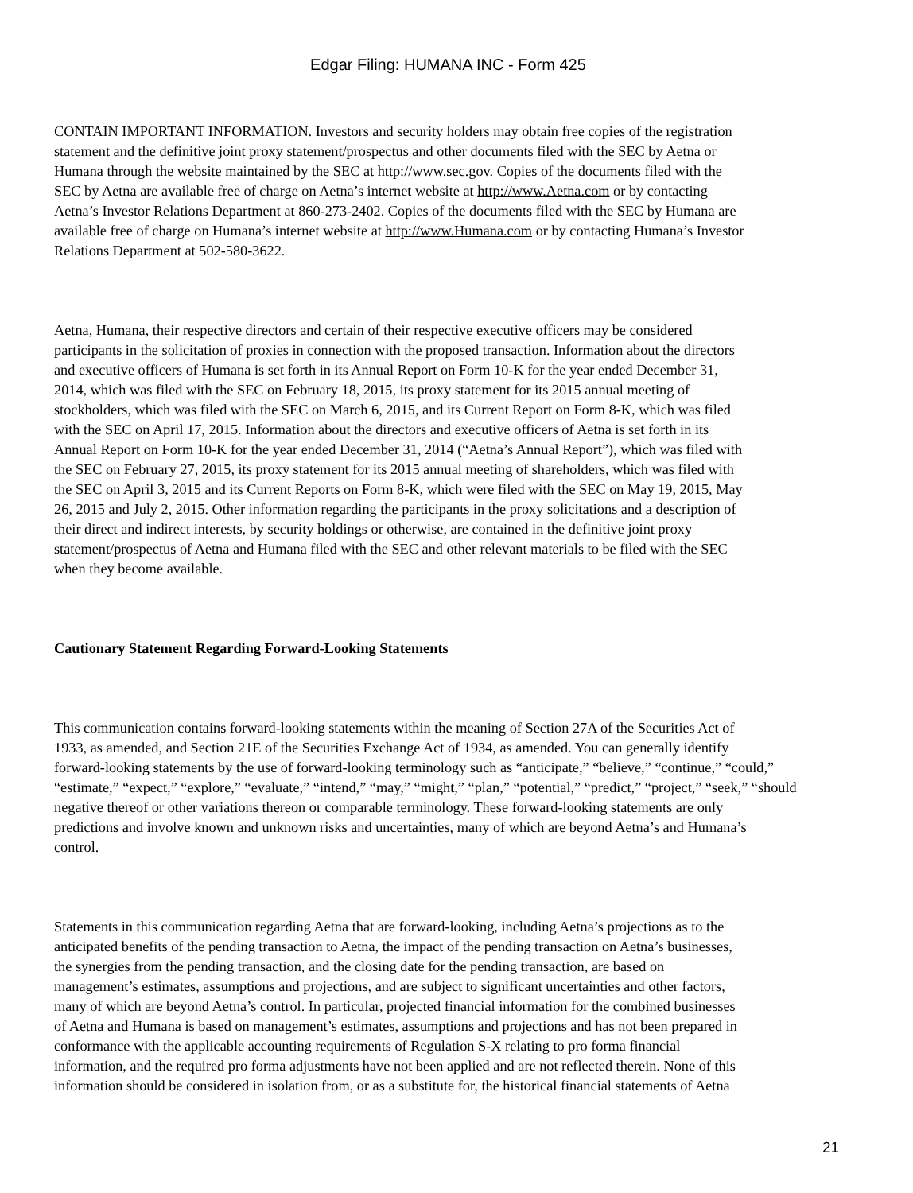Edgar Filing: HUMANA INC - Form 425
CONTAIN IMPORTANT INFORMATION. Investors and security holders may obtain free copies of the registration
statement and the definitive joint proxy statement/prospectus and other documents filed with the SEC by Aetna or
Humana through the website maintained by the SEC at http://www.sec.gov. Copies of the documents filed with the
SEC by Aetna are available free of charge on Aetna’s internet website at http://www.Aetna.com or by contacting
Aetna’s Investor Relations Department at 860-273-2402. Copies of the documents filed with the SEC by Humana are
available free of charge on Humana’s internet website at http://www.Humana.com or by contacting Humana’s Investor
Relations Department at 502-580-3622.
Aetna, Humana, their respective directors and certain of their respective executive officers may be considered
participants in the solicitation of proxies in connection with the proposed transaction. Information about the directors
and executive officers of Humana is set forth in its Annual Report on Form 10-K for the year ended December 31,
2014, which was filed with the SEC on February 18, 2015, its proxy statement for its 2015 annual meeting of
stockholders, which was filed with the SEC on March 6, 2015, and its Current Report on Form 8-K, which was filed
with the SEC on April 17, 2015. Information about the directors and executive officers of Aetna is set forth in its
Annual Report on Form 10-K for the year ended December 31, 2014 (“Aetna’s Annual Report”), which was filed with
the SEC on February 27, 2015, its proxy statement for its 2015 annual meeting of shareholders, which was filed with
the SEC on April 3, 2015 and its Current Reports on Form 8-K, which were filed with the SEC on May 19, 2015, May
26, 2015 and July 2, 2015. Other information regarding the participants in the proxy solicitations and a description of
their direct and indirect interests, by security holdings or otherwise, are contained in the definitive joint proxy
statement/prospectus of Aetna and Humana filed with the SEC and other relevant materials to be filed with the SEC
when they become available.
Cautionary Statement Regarding Forward-Looking Statements
This communication contains forward-looking statements within the meaning of Section 27A of the Securities Act of
1933, as amended, and Section 21E of the Securities Exchange Act of 1934, as amended. You can generally identify
forward-looking statements by the use of forward-looking terminology such as “anticipate,” “believe,” “continue,” “could,”
“estimate,” “expect,” “explore,” “evaluate,” “intend,” “may,” “might,” “plan,” “potential,” “predict,” “project,” “seek,” “should
negative thereof or other variations thereon or comparable terminology. These forward-looking statements are only
predictions and involve known and unknown risks and uncertainties, many of which are beyond Aetna’s and Humana’s
control.
Statements in this communication regarding Aetna that are forward-looking, including Aetna’s projections as to the
anticipated benefits of the pending transaction to Aetna, the impact of the pending transaction on Aetna’s businesses,
the synergies from the pending transaction, and the closing date for the pending transaction, are based on
management’s estimates, assumptions and projections, and are subject to significant uncertainties and other factors,
many of which are beyond Aetna’s control. In particular, projected financial information for the combined businesses
of Aetna and Humana is based on management’s estimates, assumptions and projections and has not been prepared in
conformance with the applicable accounting requirements of Regulation S-X relating to pro forma financial
information, and the required pro forma adjustments have not been applied and are not reflected therein. None of this
information should be considered in isolation from, or as a substitute for, the historical financial statements of Aetna
21